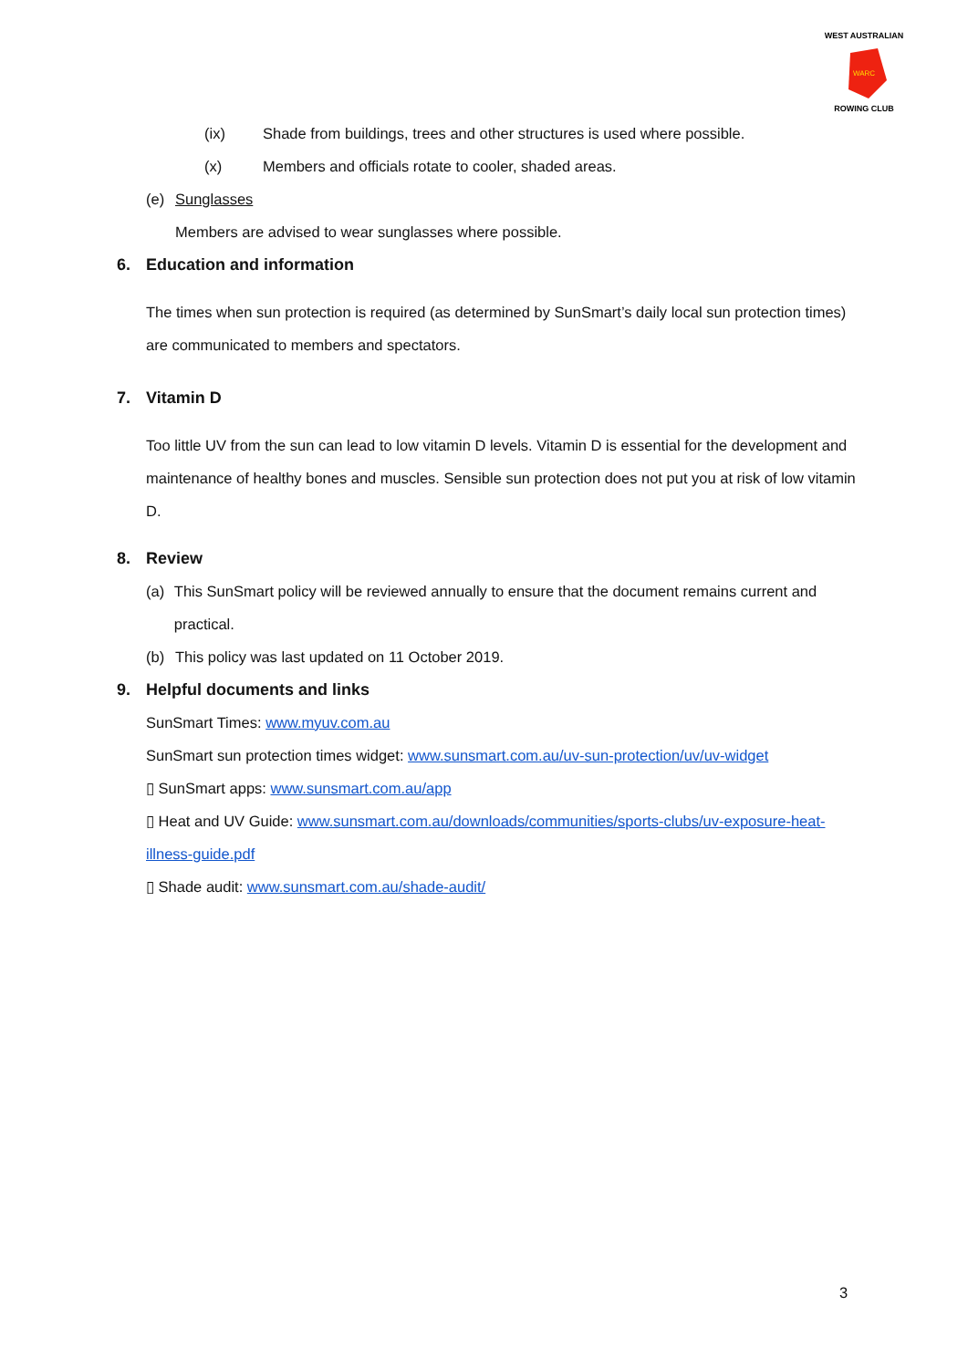WARC
WEST AUSTRALIAN
ROWING CLUB
(ix) Shade from buildings, trees and other structures is used where possible.
(x) Members and officials rotate to cooler, shaded areas.
(e) Sunglasses
Members are advised to wear sunglasses where possible.
6. Education and information
The times when sun protection is required (as determined by SunSmart’s daily local sun protection times) are communicated to members and spectators.
7. Vitamin D
Too little UV from the sun can lead to low vitamin D levels. Vitamin D is essential for the development and maintenance of healthy bones and muscles. Sensible sun protection does not put you at risk of low vitamin D.
8. Review
(a) This SunSmart policy will be reviewed annually to ensure that the document remains current and practical.
(b) This policy was last updated on 11 October 2019.
9. Helpful documents and links
SunSmart Times: www.myuv.com.au
SunSmart sun protection times widget: www.sunsmart.com.au/uv-sun-protection/uv/uv-widget
▯ SunSmart apps: www.sunsmart.com.au/app
▯ Heat and UV Guide: www.sunsmart.com.au/downloads/communities/sports-clubs/uv-exposure-heat-illness-guide.pdf
▯ Shade audit: www.sunsmart.com.au/shade-audit/
3